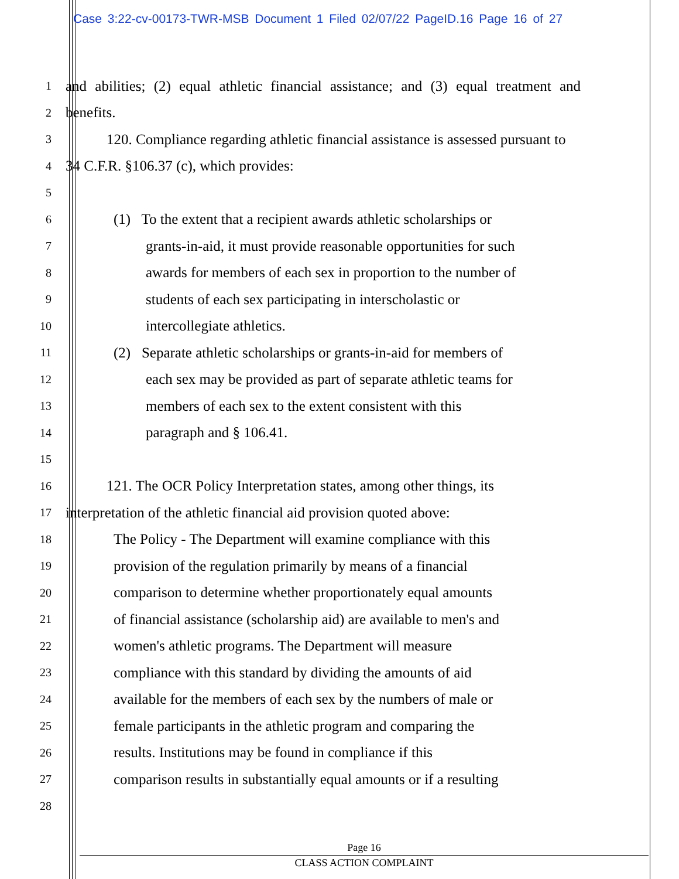Case 3:22-cv-00173-TWR-MSB Document 1 Filed 02/07/22 PageID.16 Page 16 of 27
1 and abilities; (2) equal athletic financial assistance; and (3) equal treatment and
2 benefits.
3 120. Compliance regarding athletic financial assistance is assessed pursuant to
4 34 C.F.R. §106.37 (c), which provides:
5
6 (1) To the extent that a recipient awards athletic scholarships or
7 grants-in-aid, it must provide reasonable opportunities for such
8 awards for members of each sex in proportion to the number of
9 students of each sex participating in interscholastic or
10 intercollegiate athletics.
11 (2) Separate athletic scholarships or grants-in-aid for members of
12 each sex may be provided as part of separate athletic teams for
13 members of each sex to the extent consistent with this
14 paragraph and § 106.41.
15
16 121. The OCR Policy Interpretation states, among other things, its
17 interpretation of the athletic financial aid provision quoted above:
18 The Policy - The Department will examine compliance with this
19 provision of the regulation primarily by means of a financial
20 comparison to determine whether proportionately equal amounts
21 of financial assistance (scholarship aid) are available to men's and
22 women's athletic programs. The Department will measure
23 compliance with this standard by dividing the amounts of aid
24 available for the members of each sex by the numbers of male or
25 female participants in the athletic program and comparing the
26 results. Institutions may be found in compliance if this
27 comparison results in substantially equal amounts or if a resulting
28
Page 16
CLASS ACTION COMPLAINT